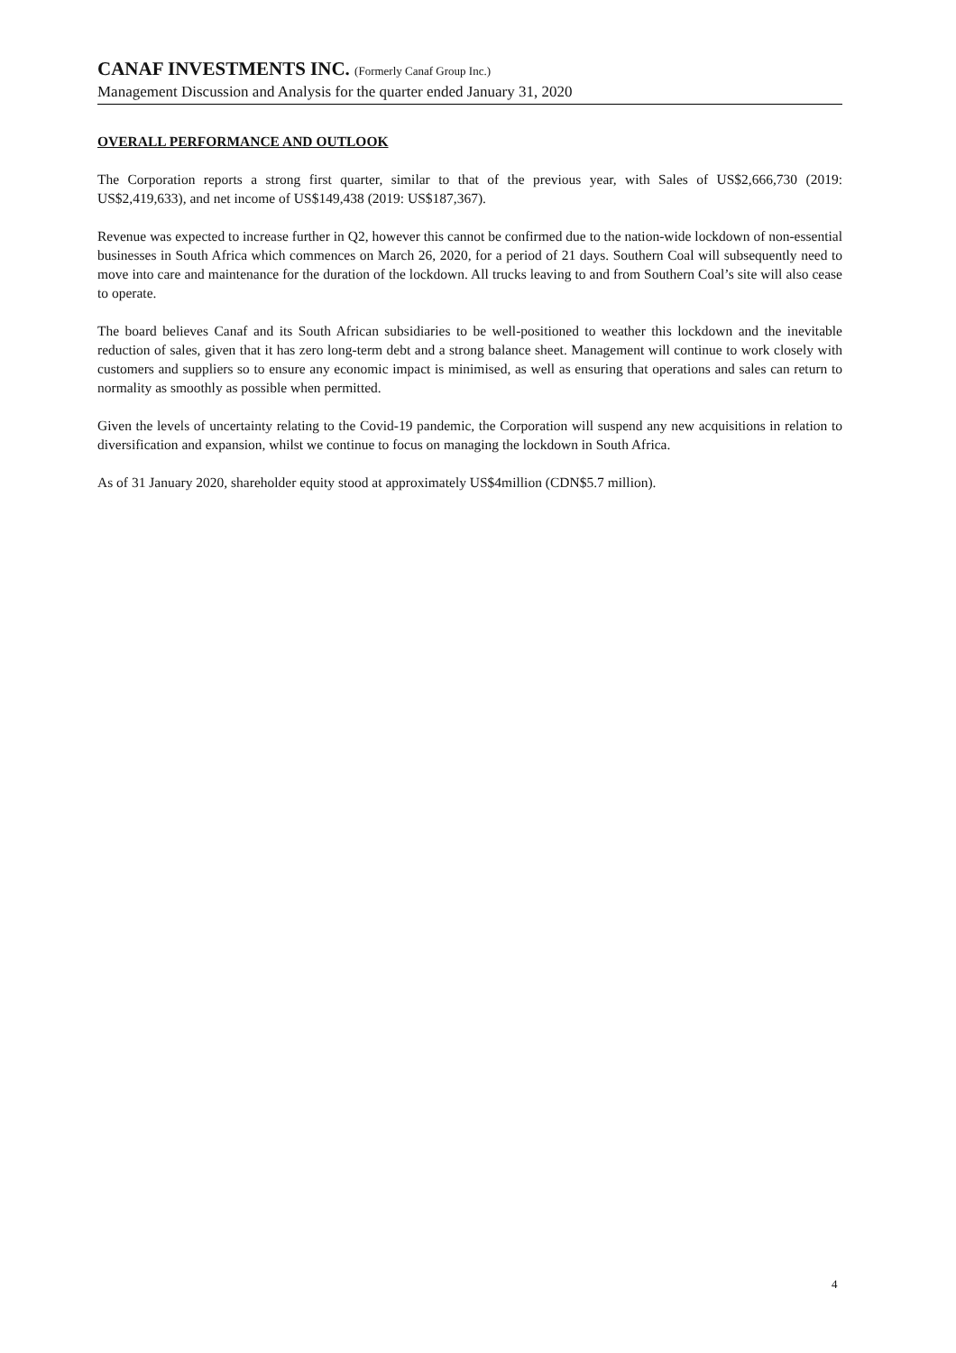CANAF INVESTMENTS INC. (Formerly Canaf Group Inc.)
Management Discussion and Analysis for the quarter ended January 31, 2020
OVERALL PERFORMANCE AND OUTLOOK
The Corporation reports a strong first quarter, similar to that of the previous year, with Sales of US$2,666,730 (2019: US$2,419,633), and net income of US$149,438 (2019: US$187,367).
Revenue was expected to increase further in Q2, however this cannot be confirmed due to the nation-wide lockdown of non-essential businesses in South Africa which commences on March 26, 2020, for a period of 21 days. Southern Coal will subsequently need to move into care and maintenance for the duration of the lockdown. All trucks leaving to and from Southern Coal’s site will also cease to operate.
The board believes Canaf and its South African subsidiaries to be well-positioned to weather this lockdown and the inevitable reduction of sales, given that it has zero long-term debt and a strong balance sheet. Management will continue to work closely with customers and suppliers so to ensure any economic impact is minimised, as well as ensuring that operations and sales can return to normality as smoothly as possible when permitted.
Given the levels of uncertainty relating to the Covid-19 pandemic, the Corporation will suspend any new acquisitions in relation to diversification and expansion, whilst we continue to focus on managing the lockdown in South Africa.
As of 31 January 2020, shareholder equity stood at approximately US$4million (CDN$5.7 million).
4